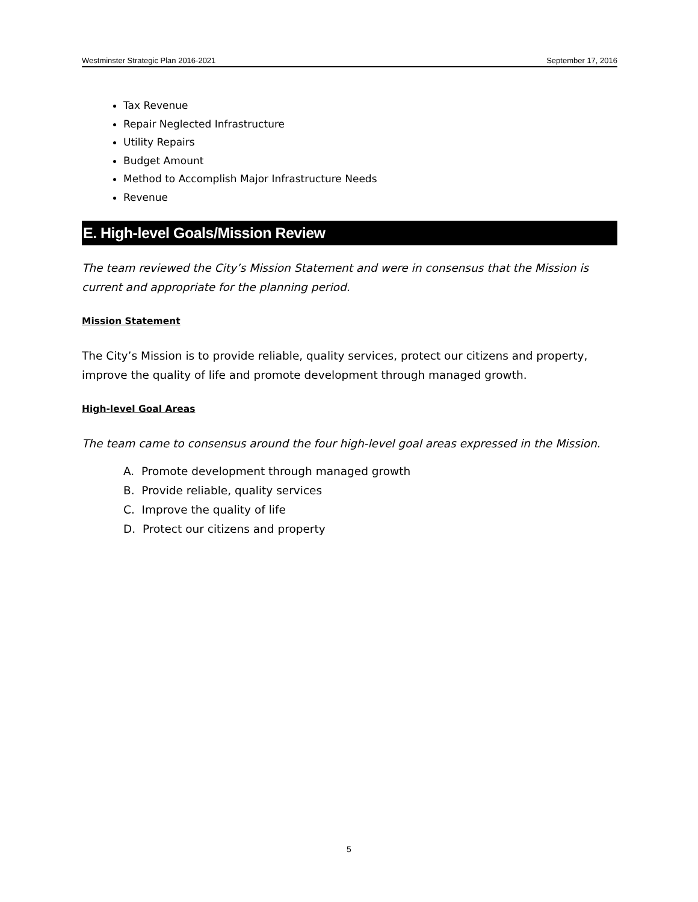Westminster Strategic Plan 2016-2021 September 17, 2016
Tax Revenue
Repair Neglected Infrastructure
Utility Repairs
Budget Amount
Method to Accomplish Major Infrastructure Needs
Revenue
E. High-level Goals/Mission Review
The team reviewed the City’s Mission Statement and were in consensus that the Mission is current and appropriate for the planning period.
Mission Statement
The City’s Mission is to provide reliable, quality services, protect our citizens and property, improve the quality of life and promote development through managed growth.
High-level Goal Areas
The team came to consensus around the four high-level goal areas expressed in the Mission.
A. Promote development through managed growth
B. Provide reliable, quality services
C. Improve the quality of life
D. Protect our citizens and property
5